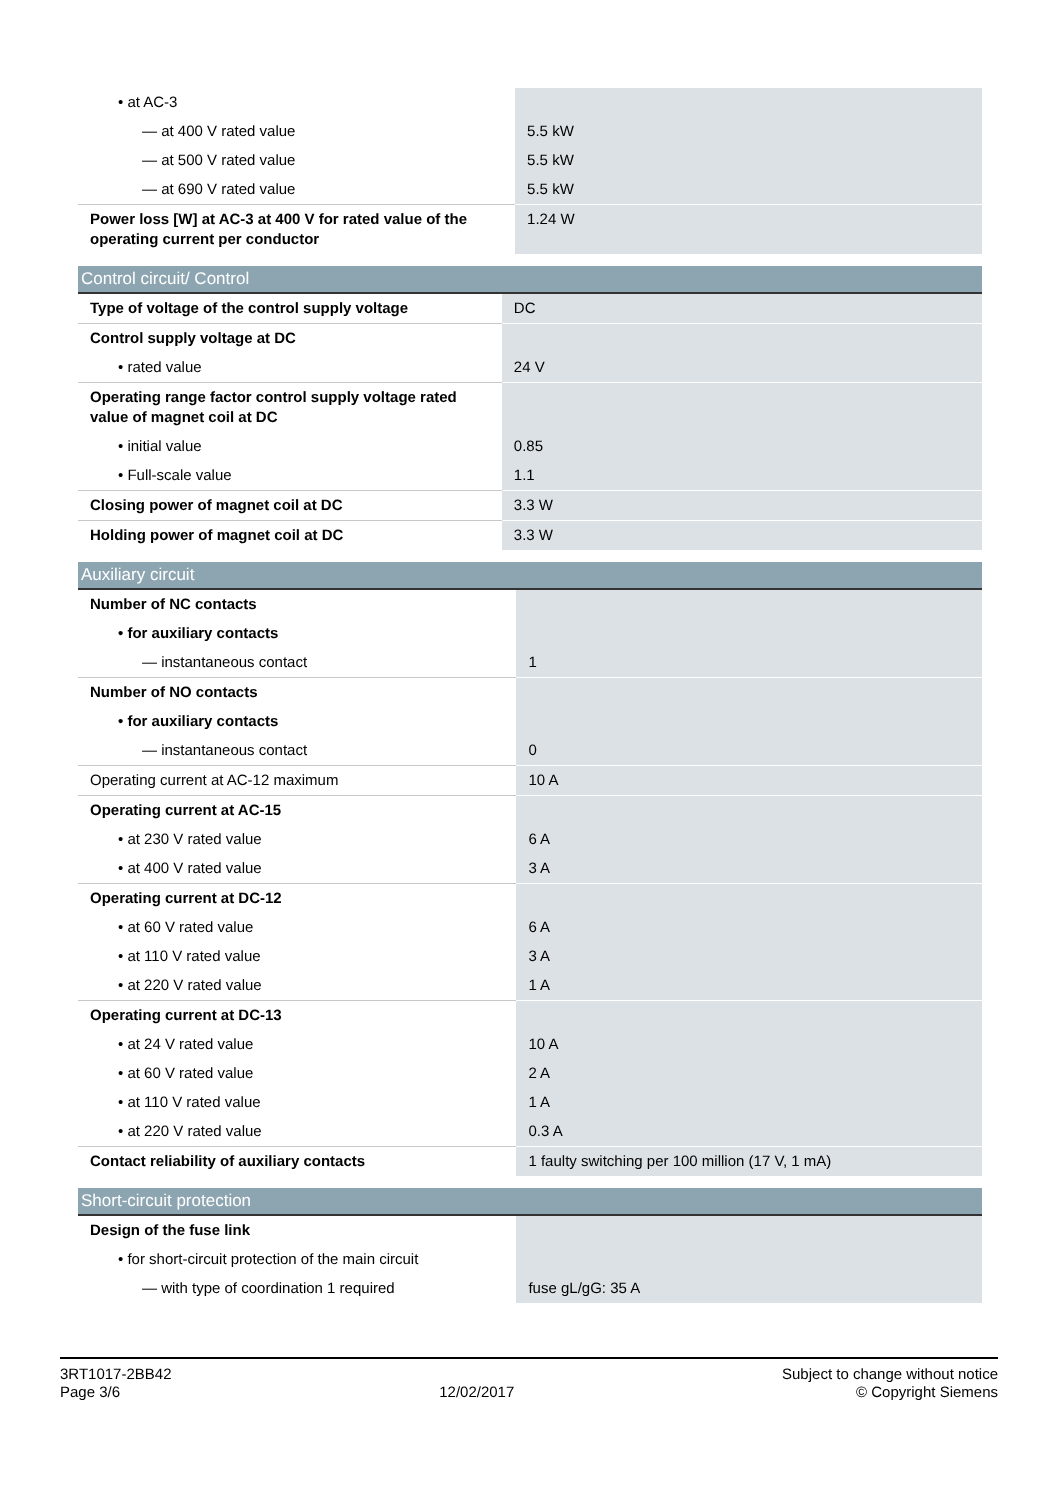| • at AC-3 | |
| — at 400 V rated value | 5.5 kW |
| — at 500 V rated value | 5.5 kW |
| — at 690 V rated value | 5.5 kW |
| Power loss [W] at AC-3 at 400 V for rated value of the operating current per conductor | 1.24 W |
Control circuit/ Control
| Type of voltage of the control supply voltage | DC |
| Control supply voltage at DC | |
| • rated value | 24 V |
| Operating range factor control supply voltage rated value of magnet coil at DC | |
| • initial value | 0.85 |
| • Full-scale value | 1.1 |
| Closing power of magnet coil at DC | 3.3 W |
| Holding power of magnet coil at DC | 3.3 W |
Auxiliary circuit
| Number of NC contacts | |
| • for auxiliary contacts | |
| — instantaneous contact | 1 |
| Number of NO contacts | |
| • for auxiliary contacts | |
| — instantaneous contact | 0 |
| Operating current at AC-12 maximum | 10 A |
| Operating current at AC-15 | |
| • at 230 V rated value | 6 A |
| • at 400 V rated value | 3 A |
| Operating current at DC-12 | |
| • at 60 V rated value | 6 A |
| • at 110 V rated value | 3 A |
| • at 220 V rated value | 1 A |
| Operating current at DC-13 | |
| • at 24 V rated value | 10 A |
| • at 60 V rated value | 2 A |
| • at 110 V rated value | 1 A |
| • at 220 V rated value | 0.3 A |
| Contact reliability of auxiliary contacts | 1 faulty switching per 100 million (17 V, 1 mA) |
Short-circuit protection
| Design of the fuse link | |
| • for short-circuit protection of the main circuit | |
| — with type of coordination 1 required | fuse gL/gG: 35 A |
3RT1017-2BB42
Page 3/6
12/02/2017
Subject to change without notice
© Copyright Siemens